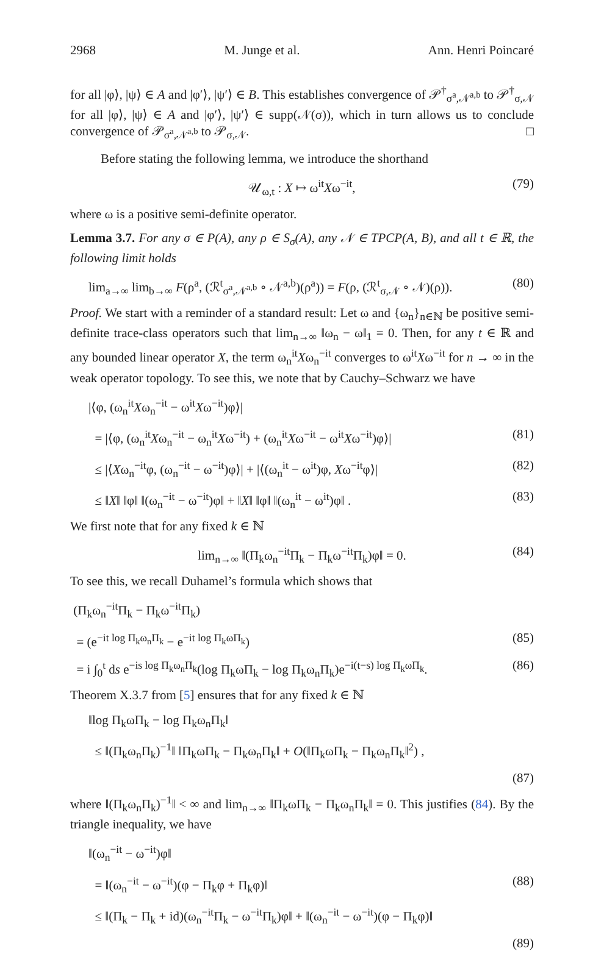2968 M. Junge et al. Ann. Henri Poincaré
for all |φ⟩, |ψ⟩ ∈ A and |φ′⟩, |ψ′⟩ ∈ B. This establishes convergence of 𝒫<sup>†</sup><sub>σ<sup>a</sup>,𝒩<sup>a,b</sup></sub> to 𝒫<sup>†</sup><sub>σ,𝒩</sub> for all |φ⟩, |ψ⟩ ∈ A and |φ′⟩, |ψ′⟩ ∈ supp(𝒩(σ)), which in turn allows us to conclude convergence of 𝒫<sub>σ<sup>a</sup>,𝒩<sup>a,b</sup></sub> to 𝒫<sub>σ,𝒩</sub>. □
Before stating the following lemma, we introduce the shorthand
𝒰<sub>ω,t</sub> : X ↦ ω<sup>it</sup>Xω<sup>−it</sup>, (79)
where ω is a positive semi-definite operator.
Lemma 3.7. For any σ ∈ P(A), any ρ ∈ S<sub>σ</sub>(A), any 𝒩 ∈ TPCP(A, B), and all t ∈ ℝ, the following limit holds
lim<sub>a→∞</sub> lim<sub>b→∞</sub> F(ρ<sup>a</sup>, (ℛ<sup>t</sup><sub>σ<sup>a</sup>,𝒩<sup>a,b</sup></sub> ∘ 𝒩<sup>a,b</sup>)(ρ<sup>a</sup>)) = F(ρ, (ℛ<sup>t</sup><sub>σ,𝒩</sub> ∘ 𝒩)(ρ)). (80)
Proof. We start with a reminder of a standard result: Let ω and {ω<sub>n</sub>}<sub>n∈ℕ</sub> be positive semi-definite trace-class operators such that lim<sub>n→∞</sub> ‖ω<sub>n</sub> − ω‖<sub>1</sub> = 0. Then, for any t ∈ ℝ and any bounded linear operator X, the term ω<sub>n</sub><sup>it</sup>Xω<sub>n</sub><sup>−it</sup> converges to ω<sup>it</sup>Xω<sup>−it</sup> for n → ∞ in the weak operator topology. To see this, we note that by Cauchy–Schwarz we have
|⟨φ, (ω<sub>n</sub><sup>it</sup>Xω<sub>n</sub><sup>−it</sup> − ω<sup>it</sup>Xω<sup>−it</sup>)φ⟩|
= |⟨φ, (ω<sub>n</sub><sup>it</sup>Xω<sub>n</sub><sup>−it</sup> − ω<sub>n</sub><sup>it</sup>Xω<sup>−it</sup>) + (ω<sub>n</sub><sup>it</sup>Xω<sup>−it</sup> − ω<sup>it</sup>Xω<sup>−it</sup>)φ⟩| (81)
≤ |⟨Xω<sub>n</sub><sup>−it</sup>φ, (ω<sub>n</sub><sup>−it</sup> − ω<sup>−it</sup>)φ⟩| + |⟨(ω<sub>n</sub><sup>it</sup> − ω<sup>it</sup>)φ, Xω<sup>−it</sup>φ⟩| (82)
≤ ‖X‖ ‖φ‖ ‖(ω<sub>n</sub><sup>−it</sup> − ω<sup>−it</sup>)φ‖ + ‖X‖ ‖φ‖ ‖(ω<sub>n</sub><sup>it</sup> − ω<sup>it</sup>)φ‖ . (83)
We first note that for any fixed k ∈ ℕ
lim<sub>n→∞</sub> ‖(Π<sub>k</sub>ω<sub>n</sub><sup>−it</sup>Π<sub>k</sub> − Π<sub>k</sub>ω<sup>−it</sup>Π<sub>k</sub>)φ‖ = 0. (84)
To see this, we recall Duhamel’s formula which shows that
(Π<sub>k</sub>ω<sub>n</sub><sup>−it</sup>Π<sub>k</sub> − Π<sub>k</sub>ω<sup>−it</sup>Π<sub>k</sub>)
= (e<sup>−it log Π<sub>k</sub>ω<sub>n</sub>Π<sub>k</sub></sup> − e<sup>−it log Π<sub>k</sub>ωΠ<sub>k</sub></sup>) (85)
= i ∫<sub>0</sub><sup>t</sup> ds e<sup>−is log Π<sub>k</sub>ω<sub>n</sub>Π<sub>k</sub></sup>(log Π<sub>k</sub>ωΠ<sub>k</sub> − log Π<sub>k</sub>ω<sub>n</sub>Π<sub>k</sub>)e<sup>−i(t−s) log Π<sub>k</sub>ωΠ<sub>k</sub></sup>. (86)
Theorem X.3.7 from [5] ensures that for any fixed k ∈ ℕ
‖log Π<sub>k</sub>ωΠ<sub>k</sub> − log Π<sub>k</sub>ω<sub>n</sub>Π<sub>k</sub>‖
≤ ‖(Π<sub>k</sub>ω<sub>n</sub>Π<sub>k</sub>)<sup>−1</sup>‖ ‖Π<sub>k</sub>ωΠ<sub>k</sub> − Π<sub>k</sub>ω<sub>n</sub>Π<sub>k</sub>‖ + O(‖Π<sub>k</sub>ωΠ<sub>k</sub> − Π<sub>k</sub>ω<sub>n</sub>Π<sub>k</sub>‖<sup>2</sup>) ,
(87)
where ‖(Π<sub>k</sub>ω<sub>n</sub>Π<sub>k</sub>)<sup>−1</sup>‖ < ∞ and lim<sub>n→∞</sub> ‖Π<sub>k</sub>ωΠ<sub>k</sub> − Π<sub>k</sub>ω<sub>n</sub>Π<sub>k</sub>‖ = 0. This justifies (84). By the triangle inequality, we have
‖(ω<sub>n</sub><sup>−it</sup> − ω<sup>−it</sup>)φ‖
= ‖(ω<sub>n</sub><sup>−it</sup> − ω<sup>−it</sup>)(φ − Π<sub>k</sub>φ + Π<sub>k</sub>φ)‖ (88)
≤ ‖(Π<sub>k</sub> − Π<sub>k</sub> + id)(ω<sub>n</sub><sup>−it</sup>Π<sub>k</sub> − ω<sup>−it</sup>Π<sub>k</sub>)φ‖ + ‖(ω<sub>n</sub><sup>−it</sup> − ω<sup>−it</sup>)(φ − Π<sub>k</sub>φ)‖
(89)